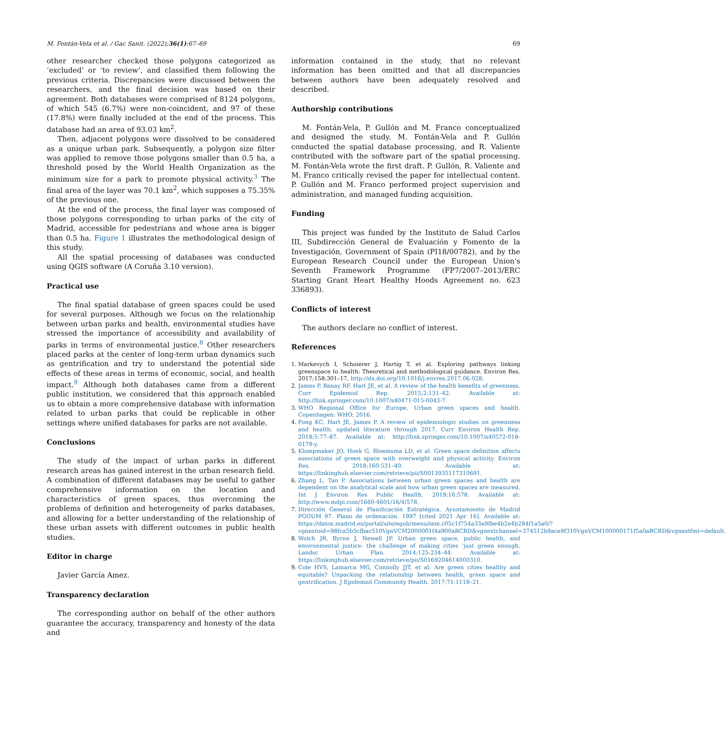M. Fontán-Vela et al. / Gac Sanit. (2022);36(1):67–69 69
other researcher checked those polygons categorized as ‘excluded’ or ‘to review’, and classified them following the previous criteria. Discrepancies were discussed between the researchers, and the final decision was based on their agreement. Both databases were comprised of 8124 polygons, of which 545 (6.7%) were non-coincident, and 97 of these (17.8%) were finally included at the end of the process. This database had an area of 93.03 km<sup>2</sup>.
Then, adjacent polygons were dissolved to be considered as a unique urban park. Subsequently, a polygon size filter was applied to remove those polygons smaller than 0.5 ha, a threshold posed by the World Health Organization as the minimum size for a park to promote physical activity.<sup>3</sup> The final area of the layer was 70.1 km<sup>2</sup>, which supposes a 75.35% of the previous one.
At the end of the process, the final layer was composed of those polygons corresponding to urban parks of the city of Madrid, accessible for pedestrians and whose area is bigger than 0.5 ha. Figure 1 illustrates the methodological design of this study.
All the spatial processing of databases was conducted using QGIS software (A Coruña 3.10 version).
Practical use
The final spatial database of green spaces could be used for several purposes. Although we focus on the relationship between urban parks and health, environmental studies have stressed the importance of accessibility and availability of parks in terms of environmental justice.<sup>8</sup> Other researchers placed parks at the center of long-term urban dynamics such as gentrification and try to understand the potential side effects of these areas in terms of economic, social, and health impact.<sup>9</sup> Although both databases came from a different public institution, we considered that this approach enabled us to obtain a more comprehensive database with information related to urban parks that could be replicable in other settings where unified databases for parks are not available.
Conclusions
The study of the impact of urban parks in different research areas has gained interest in the urban research field. A combination of different databases may be useful to gather comprehensive information on the location and characteristics of green spaces, thus overcoming the problems of definition and heterogeneity of parks databases, and allowing for a better understanding of the relationship of these urban assets with different outcomes in public health studies.
Editor in charge
Javier García Amez.
Transparency declaration
The corresponding author on behalf of the other authors guarantee the accuracy, transparency and honesty of the data and
information contained in the study, that no relevant information has been omitted and that all discrepancies between authors have been adequately resolved and described.
Authorship contributions
M. Fontán-Vela, P. Gullón and M. Franco conceptualized and designed the study. M. Fontán-Vela and P. Gullón conducted the spatial database processing, and R. Valiente contributed with the software part of the spatial processing. M. Fontán-Vela wrote the first draft. P. Gullón, R. Valiente and M. Franco critically revised the paper for intellectual content. P. Gullón and M. Franco performed project supervision and administration, and managed funding acquisition.
Funding
This project was funded by the Instituto de Salud Carlos III, Subdirección General de Evaluación y Fomento de la Investigación, Government of Spain (PI18/00782), and by the European Research Council under the European Union's Seventh Framework Programme (FP7/2007–2013/ERC Starting Grant Heart Healthy Hoods Agreement no. 623 336893).
Conflicts of interest
The authors declare no conflict of interest.
References
1. Markevych I, Schoierer J, Hartig T, et al. Exploring pathways linking greenspace to health: Theoretical and methodological guidance. Environ Res. 2017;158:301–17, http://dx.doi.org/10.1016/j.envres.2017.06.028.
2. James P, Banay RF, Hart JE, et al. A review of the health benefits of greenness. Curr Epidemiol Rep. 2015;2:131–42. Available at: http://link.springer.com/10.1007/s40471-015-0043-7.
3. WHO Regional Office for Europe. Urban green spaces and health. Copenhagen: WHO; 2016.
4. Fong KC, Hart JE, James P. A review of epidemiologic studies on greenness and health: updated literature through 2017. Curr Environ Health Rep. 2018;5:77–87. Available at: http://link.springer.com/10.1007/s40572-018-0179-y.
5. Klompmaker JO, Hoek G, Bloemsma LD, et al. Green space definition affects associations of green space with overweight and physical activity. Environ Res. 2018;160:531–40. Available at: https://linkinghub.elsevier.com/retrieve/pii/S0013935117310691.
6. Zhang L, Tan P. Associations between urban green spaces and health are dependent on the analytical scale and how urban green spaces are measured. Int J Environ Res Public Health. 2019;16:578. Available at: http://www.mdpi.com/1660-4601/16/4/578.
7. Dirección General de Planificación Estratégica. Ayuntamiento de Madrid PGOUM 97. Plano de ordenación. 1997 [cited 2021 Apr 16]. Available at: https://datos.madrid.es/portal/site/egob/menuitem.c05c1f754a33a9fbe4b2e4b284f1a5a0/?vgnextoid=98fca5b5cfbac510VgnVCM2000001f4a900aRCRD&vgnextchannel=374512b9ace9f310VgnVCM100000171f5a0aRCRD&vgnextfmt=default.
8. Wolch JR, Byrne J, Newell JP. Urban green space, public health, and environmental justice: the challenge of making cities ‘just green enough. Landsc Urban Plan. 2014;125:234–44. Available at: https://linkinghub.elsevier.com/retrieve/pii/S0169204614000310.
9. Cole HVS, Lamarca MG, Connolly JJT, et al. Are green cities healthy and equitable? Unpacking the relationship between health, green space and gentrification. J Epidemiol Community Health. 2017;71:1118–21.